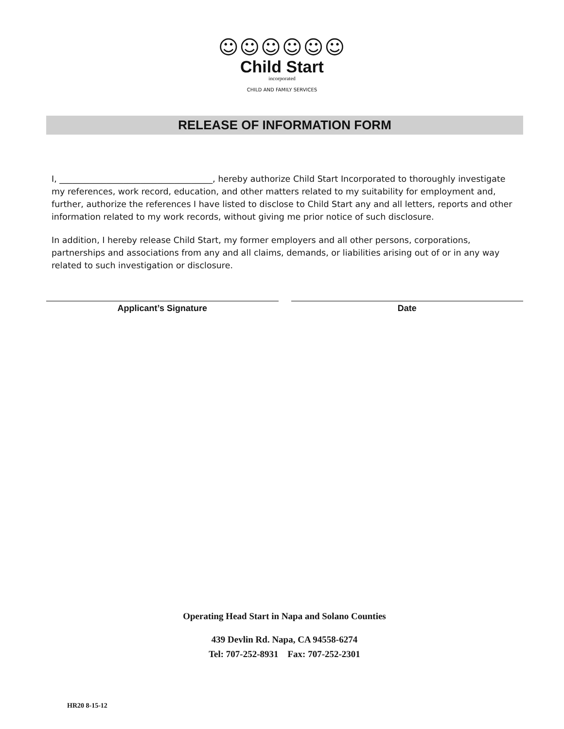☺☺☺☺☺☺
Child Start
incorporated
CHILD AND FAMILY SERVICES
RELEASE OF INFORMATION FORM
I, ____________________________________, hereby authorize Child Start Incorporated to thoroughly investigate my references, work record, education, and other matters related to my suitability for employment and, further, authorize the references I have listed to disclose to Child Start any and all letters, reports and other information related to my work records, without giving me prior notice of such disclosure.
In addition, I hereby release Child Start, my former employers and all other persons, corporations, partnerships and associations from any and all claims, demands, or liabilities arising out of or in any way related to such investigation or disclosure.
Applicant’s Signature Date
Operating Head Start in Napa and Solano Counties
439 Devlin Rd. Napa, CA 94558-6274
Tel: 707-252-8931 Fax: 707-252-2301
HR20 8-15-12